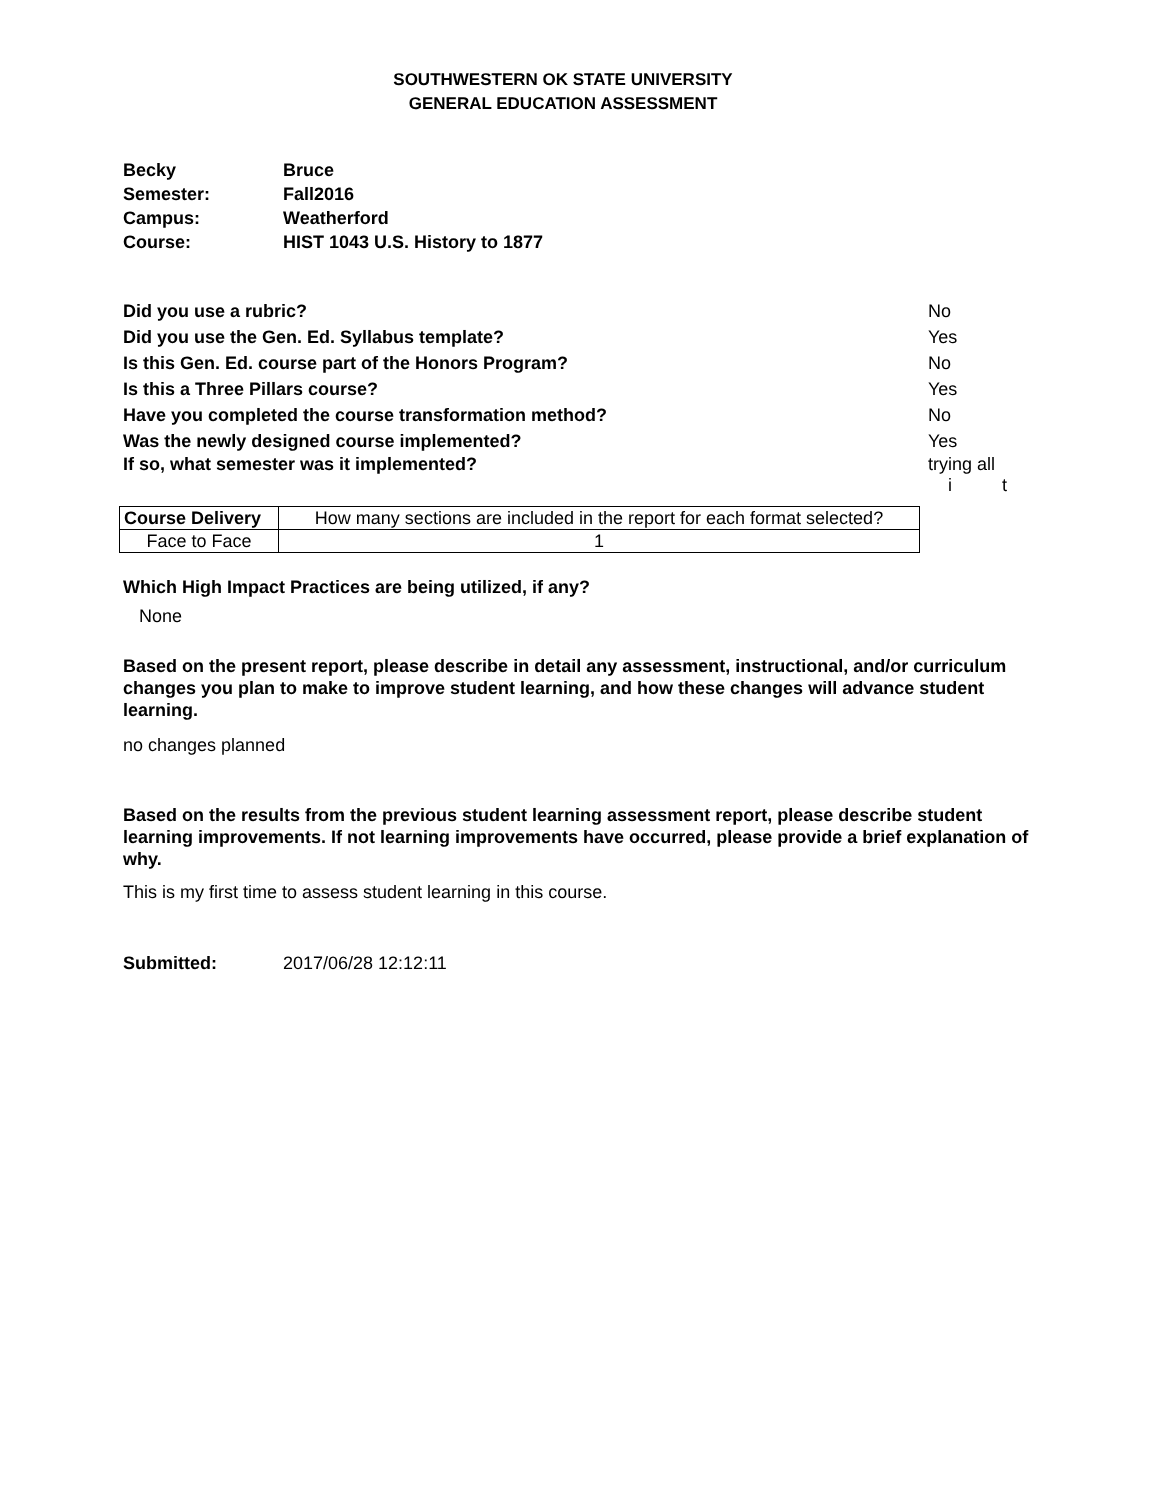SOUTHWESTERN OK STATE UNIVERSITY
GENERAL EDUCATION ASSESSMENT
| Becky | Bruce |
| Semester: | Fall2016 |
| Campus: | Weatherford |
| Course: | HIST 1043 U.S. History to 1877 |
| Did you use a rubric? | No |
| Did you use the Gen. Ed. Syllabus template? | Yes |
| Is this Gen. Ed. course part of the Honors Program? | No |
| Is this a Three Pillars course? | Yes |
| Have you completed the course transformation method? | No |
| Was the newly designed course implemented? | Yes |
| If so, what semester was it implemented? | trying all i t |
| Course Delivery | How many sections are included in the report for each format selected? |
| --- | --- |
| Face to Face | 1 |
Which High Impact Practices are being utilized, if any?
None
Based on the present report, please describe in detail any assessment, instructional, and/or curriculum changes you plan to make to improve student learning, and how these changes will advance student learning.
no changes planned
Based on the results from the previous student learning assessment report, please describe student learning improvements. If not learning improvements have occurred, please provide a brief explanation of why.
This is my first time to assess student learning in this course.
Submitted: 2017/06/28 12:12:11